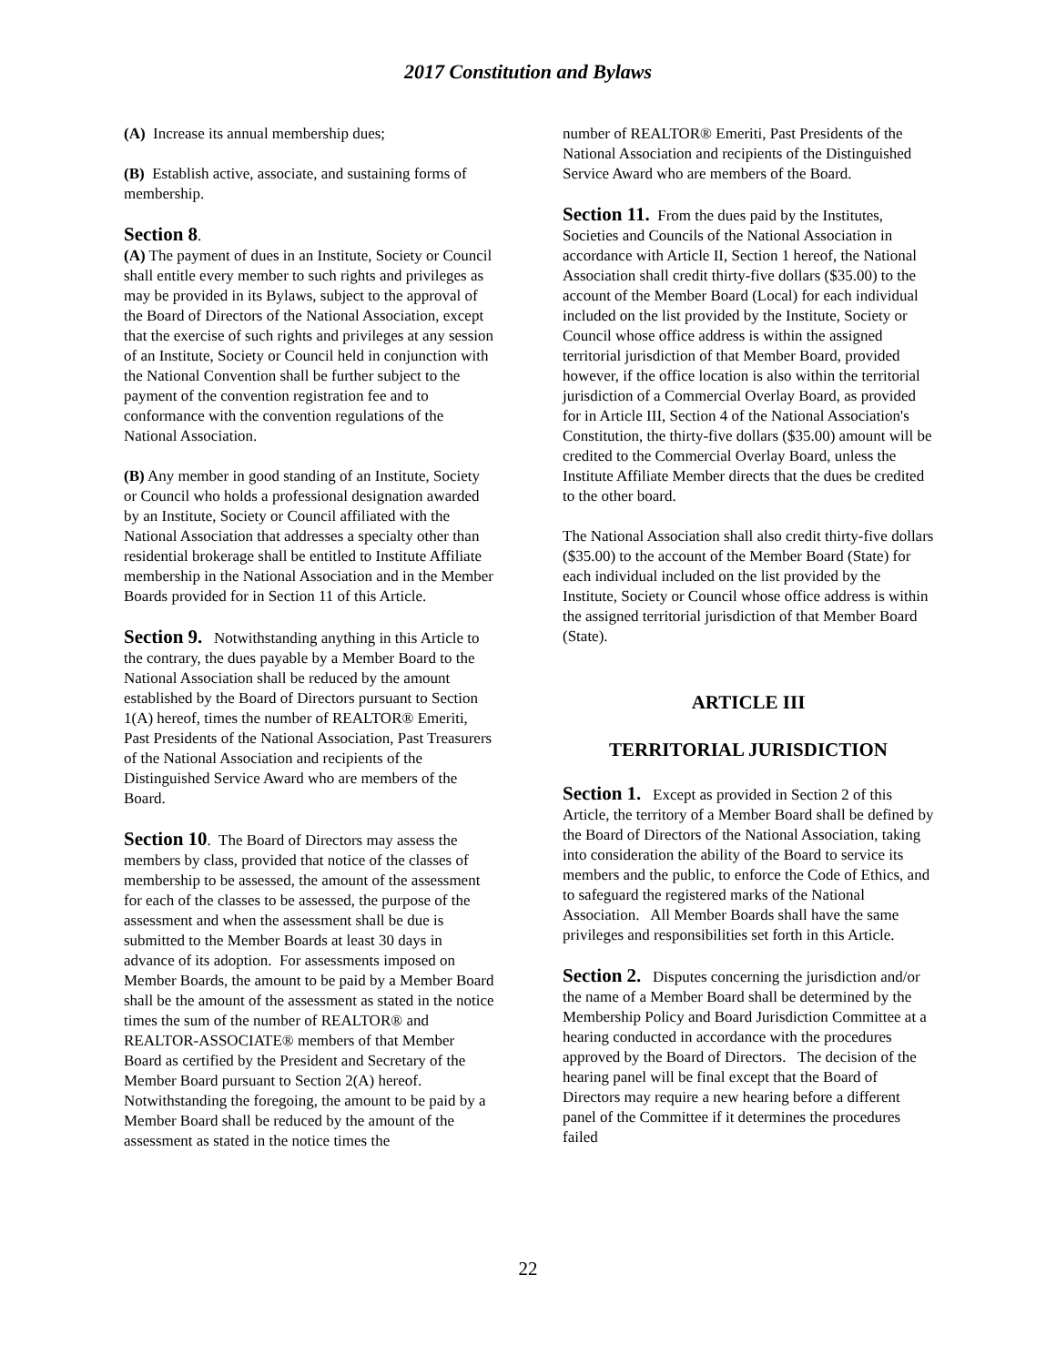2017 Constitution and Bylaws
(A) Increase its annual membership dues;
(B) Establish active, associate, and sustaining forms of membership.
Section 8.
(A) The payment of dues in an Institute, Society or Council shall entitle every member to such rights and privileges as may be provided in its Bylaws, subject to the approval of the Board of Directors of the National Association, except that the exercise of such rights and privileges at any session of an Institute, Society or Council held in conjunction with the National Convention shall be further subject to the payment of the convention registration fee and to conformance with the convention regulations of the National Association.
(B) Any member in good standing of an Institute, Society or Council who holds a professional designation awarded by an Institute, Society or Council affiliated with the National Association that addresses a specialty other than residential brokerage shall be entitled to Institute Affiliate membership in the National Association and in the Member Boards provided for in Section 11 of this Article.
Section 9. Notwithstanding anything in this Article to the contrary, the dues payable by a Member Board to the National Association shall be reduced by the amount established by the Board of Directors pursuant to Section 1(A) hereof, times the number of REALTOR® Emeriti, Past Presidents of the National Association, Past Treasurers of the National Association and recipients of the Distinguished Service Award who are members of the Board.
Section 10. The Board of Directors may assess the members by class, provided that notice of the classes of membership to be assessed, the amount of the assessment for each of the classes to be assessed, the purpose of the assessment and when the assessment shall be due is submitted to the Member Boards at least 30 days in advance of its adoption. For assessments imposed on Member Boards, the amount to be paid by a Member Board shall be the amount of the assessment as stated in the notice times the sum of the number of REALTOR® and REALTOR-ASSOCIATE® members of that Member Board as certified by the President and Secretary of the Member Board pursuant to Section 2(A) hereof. Notwithstanding the foregoing, the amount to be paid by a Member Board shall be reduced by the amount of the assessment as stated in the notice times the
number of REALTOR® Emeriti, Past Presidents of the National Association and recipients of the Distinguished Service Award who are members of the Board.
Section 11. From the dues paid by the Institutes, Societies and Councils of the National Association in accordance with Article II, Section 1 hereof, the National Association shall credit thirty-five dollars ($35.00) to the account of the Member Board (Local) for each individual included on the list provided by the Institute, Society or Council whose office address is within the assigned territorial jurisdiction of that Member Board, provided however, if the office location is also within the territorial jurisdiction of a Commercial Overlay Board, as provided for in Article III, Section 4 of the National Association's Constitution, the thirty-five dollars ($35.00) amount will be credited to the Commercial Overlay Board, unless the Institute Affiliate Member directs that the dues be credited to the other board.
The National Association shall also credit thirty-five dollars ($35.00) to the account of the Member Board (State) for each individual included on the list provided by the Institute, Society or Council whose office address is within the assigned territorial jurisdiction of that Member Board (State).
ARTICLE III
TERRITORIAL JURISDICTION
Section 1. Except as provided in Section 2 of this Article, the territory of a Member Board shall be defined by the Board of Directors of the National Association, taking into consideration the ability of the Board to service its members and the public, to enforce the Code of Ethics, and to safeguard the registered marks of the National Association. All Member Boards shall have the same privileges and responsibilities set forth in this Article.
Section 2. Disputes concerning the jurisdiction and/or the name of a Member Board shall be determined by the Membership Policy and Board Jurisdiction Committee at a hearing conducted in accordance with the procedures approved by the Board of Directors. The decision of the hearing panel will be final except that the Board of Directors may require a new hearing before a different panel of the Committee if it determines the procedures failed
22